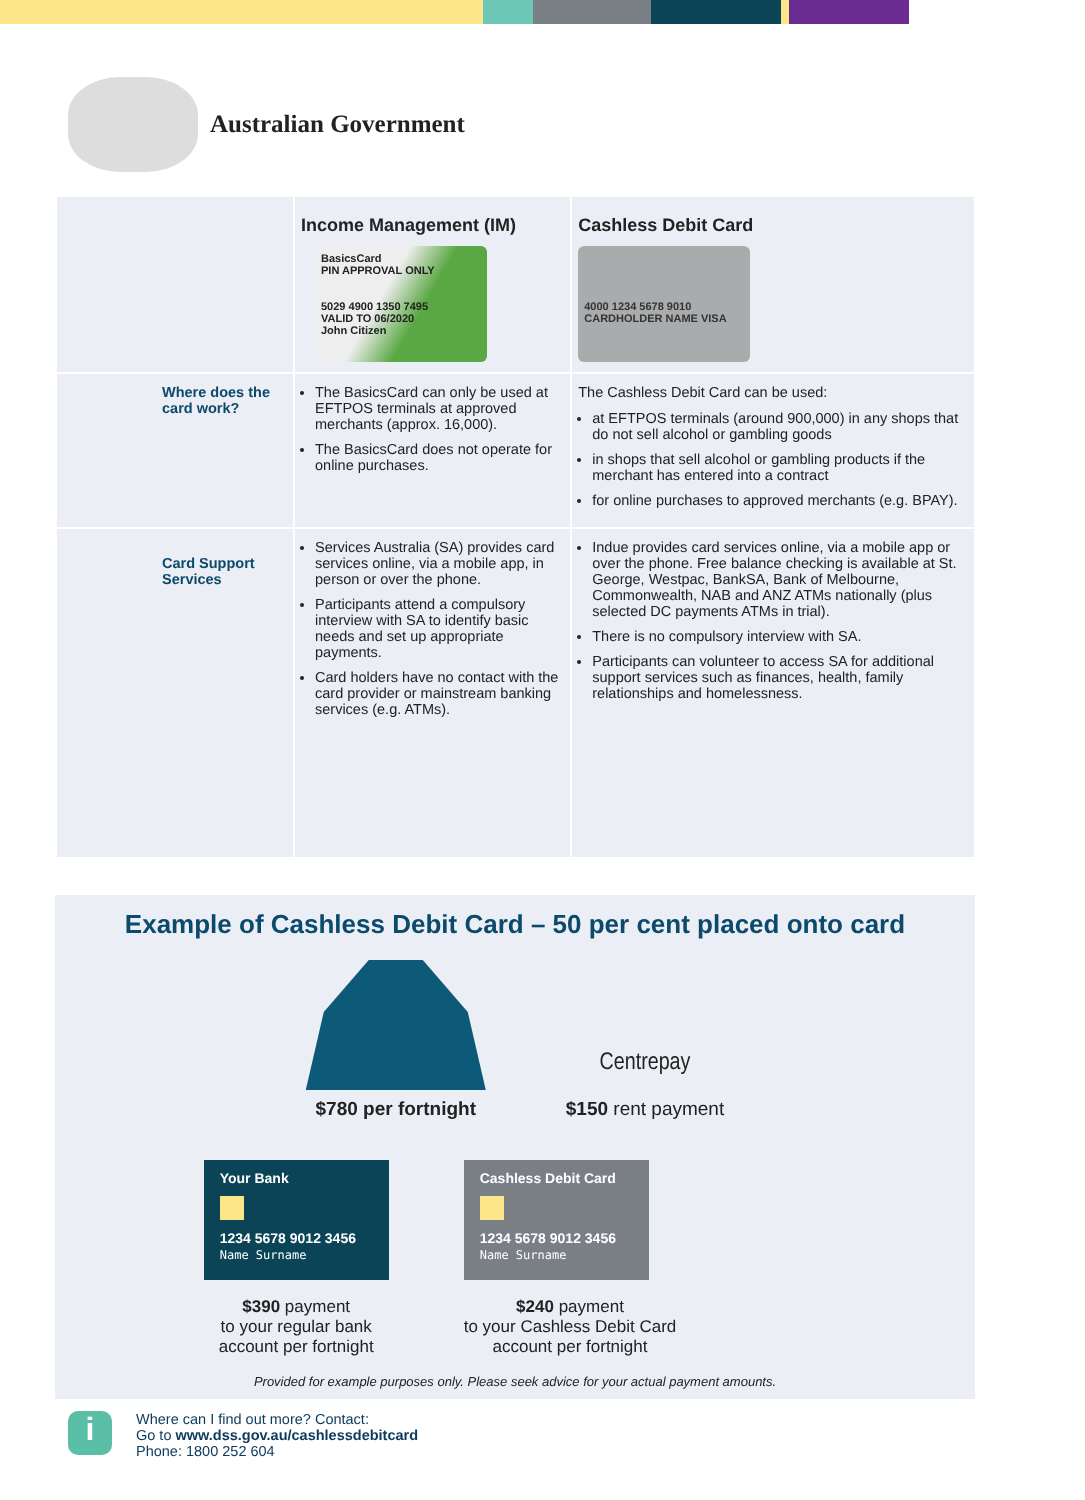Australian Government
| | Income Management (IM) BasicsCard PIN APPROVAL ONLY 5029 4900 1350 7495 VALID TO 06/2020 John Citizen | Cashless Debit Card 4000 1234 5678 9010 CARDHOLDER NAME VISA |
| --- | --- | --- |
| Where does the card work? | The BasicsCard can only be used at EFTPOS terminals at approved merchants (approx. 16,000). The BasicsCard does not operate for online purchases. | The Cashless Debit Card can be used: at EFTPOS terminals (around 900,000) in any shops that do not sell alcohol or gambling goods in shops that sell alcohol or gambling products if the merchant has entered into a contract for online purchases to approved merchants (e.g. BPAY). |
| Card Support Services | Services Australia (SA) provides card services online, via a mobile app, in person or over the phone. Participants attend a compulsory interview with SA to identify basic needs and set up appropriate payments. Card holders have no contact with the card provider or mainstream banking services (e.g. ATMs). | Indue provides card services online, via a mobile app or over the phone. Free balance checking is available at St. George, Westpac, BankSA, Bank of Melbourne, Commonwealth, NAB and ANZ ATMs nationally (plus selected DC payments ATMs in trial). There is no compulsory interview with SA. Participants can volunteer to access SA for additional support services such as finances, health, family relationships and homelessness. |
Example of Cashless Debit Card – 50 per cent placed onto card
$780 per fortnight
Centrepay
$150 rent payment
Your Bank
1234 5678 9012 3456
Name Surname
$390 payment
to your regular bank
account per fortnight
Cashless Debit Card
1234 5678 9012 3456
Name Surname
$240 payment
to your Cashless Debit Card
account per fortnight
Provided for example purposes only. Please seek advice for your actual payment amounts.
i
Where can I find out more? Contact:
Go to www.dss.gov.au/cashlessdebitcard
Phone: 1800 252 604